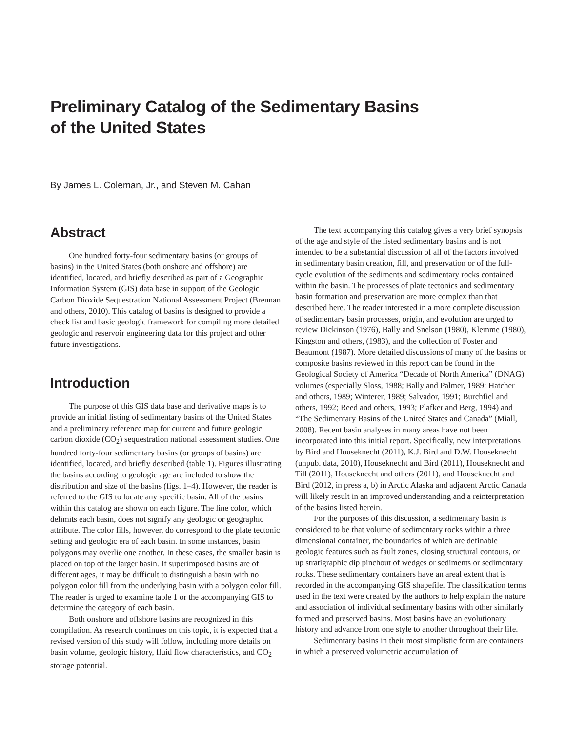Preliminary Catalog of the Sedimentary Basins
of the United States
By James L. Coleman, Jr., and Steven M. Cahan
Abstract
One hundred forty-four sedimentary basins (or groups of basins) in the United States (both onshore and offshore) are identified, located, and briefly described as part of a Geographic Information System (GIS) data base in support of the Geologic Carbon Dioxide Sequestration National Assessment Project (Brennan and others, 2010). This catalog of basins is designed to provide a check list and basic geologic framework for compiling more detailed geologic and reservoir engineering data for this project and other future investigations.
Introduction
The purpose of this GIS data base and derivative maps is to provide an initial listing of sedimentary basins of the United States and a preliminary reference map for current and future geologic carbon dioxide (CO<sub>2</sub>) sequestration national assessment studies. One hundred forty-four sedimentary basins (or groups of basins) are identified, located, and briefly described (table 1). Figures illustrating the basins according to geologic age are included to show the distribution and size of the basins (figs. 1–4). However, the reader is referred to the GIS to locate any specific basin. All of the basins within this catalog are shown on each figure. The line color, which delimits each basin, does not signify any geologic or geographic attribute. The color fills, however, do correspond to the plate tectonic setting and geologic era of each basin. In some instances, basin polygons may overlie one another. In these cases, the smaller basin is placed on top of the larger basin. If superimposed basins are of different ages, it may be difficult to distinguish a basin with no polygon color fill from the underlying basin with a polygon color fill. The reader is urged to examine table 1 or the accompanying GIS to determine the category of each basin.
Both onshore and offshore basins are recognized in this compilation. As research continues on this topic, it is expected that a revised version of this study will follow, including more details on basin volume, geologic history, fluid flow characteristics, and CO<sub>2</sub> storage potential.
The text accompanying this catalog gives a very brief synopsis of the age and style of the listed sedimentary basins and is not intended to be a substantial discussion of all of the factors involved in sedimentary basin creation, fill, and preservation or of the full-cycle evolution of the sediments and sedimentary rocks contained within the basin. The processes of plate tectonics and sedimentary basin formation and preservation are more complex than that described here. The reader interested in a more complete discussion of sedimentary basin processes, origin, and evolution are urged to review Dickinson (1976), Bally and Snelson (1980), Klemme (1980), Kingston and others, (1983), and the collection of Foster and Beaumont (1987). More detailed discussions of many of the basins or composite basins reviewed in this report can be found in the Geological Society of America “Decade of North America” (DNAG) volumes (especially Sloss, 1988; Bally and Palmer, 1989; Hatcher and others, 1989; Winterer, 1989; Salvador, 1991; Burchfiel and others, 1992; Reed and others, 1993; Plafker and Berg, 1994) and “The Sedimentary Basins of the United States and Canada” (Miall, 2008). Recent basin analyses in many areas have not been incorporated into this initial report. Specifically, new interpretations by Bird and Houseknecht (2011), K.J. Bird and D.W. Houseknecht (unpub. data, 2010), Houseknecht and Bird (2011), Houseknecht and Till (2011), Houseknecht and others (2011), and Houseknecht and Bird (2012, in press a, b) in Arctic Alaska and adjacent Arctic Canada will likely result in an improved understanding and a reinterpretation of the basins listed herein.
For the purposes of this discussion, a sedimentary basin is considered to be that volume of sedimentary rocks within a three dimensional container, the boundaries of which are definable geologic features such as fault zones, closing structural contours, or up stratigraphic dip pinchout of wedges or sediments or sedimentary rocks. These sedimentary containers have an areal extent that is recorded in the accompanying GIS shapefile. The classification terms used in the text were created by the authors to help explain the nature and association of individual sedimentary basins with other similarly formed and preserved basins. Most basins have an evolutionary history and advance from one style to another throughout their life.
Sedimentary basins in their most simplistic form are containers in which a preserved volumetric accumulation of